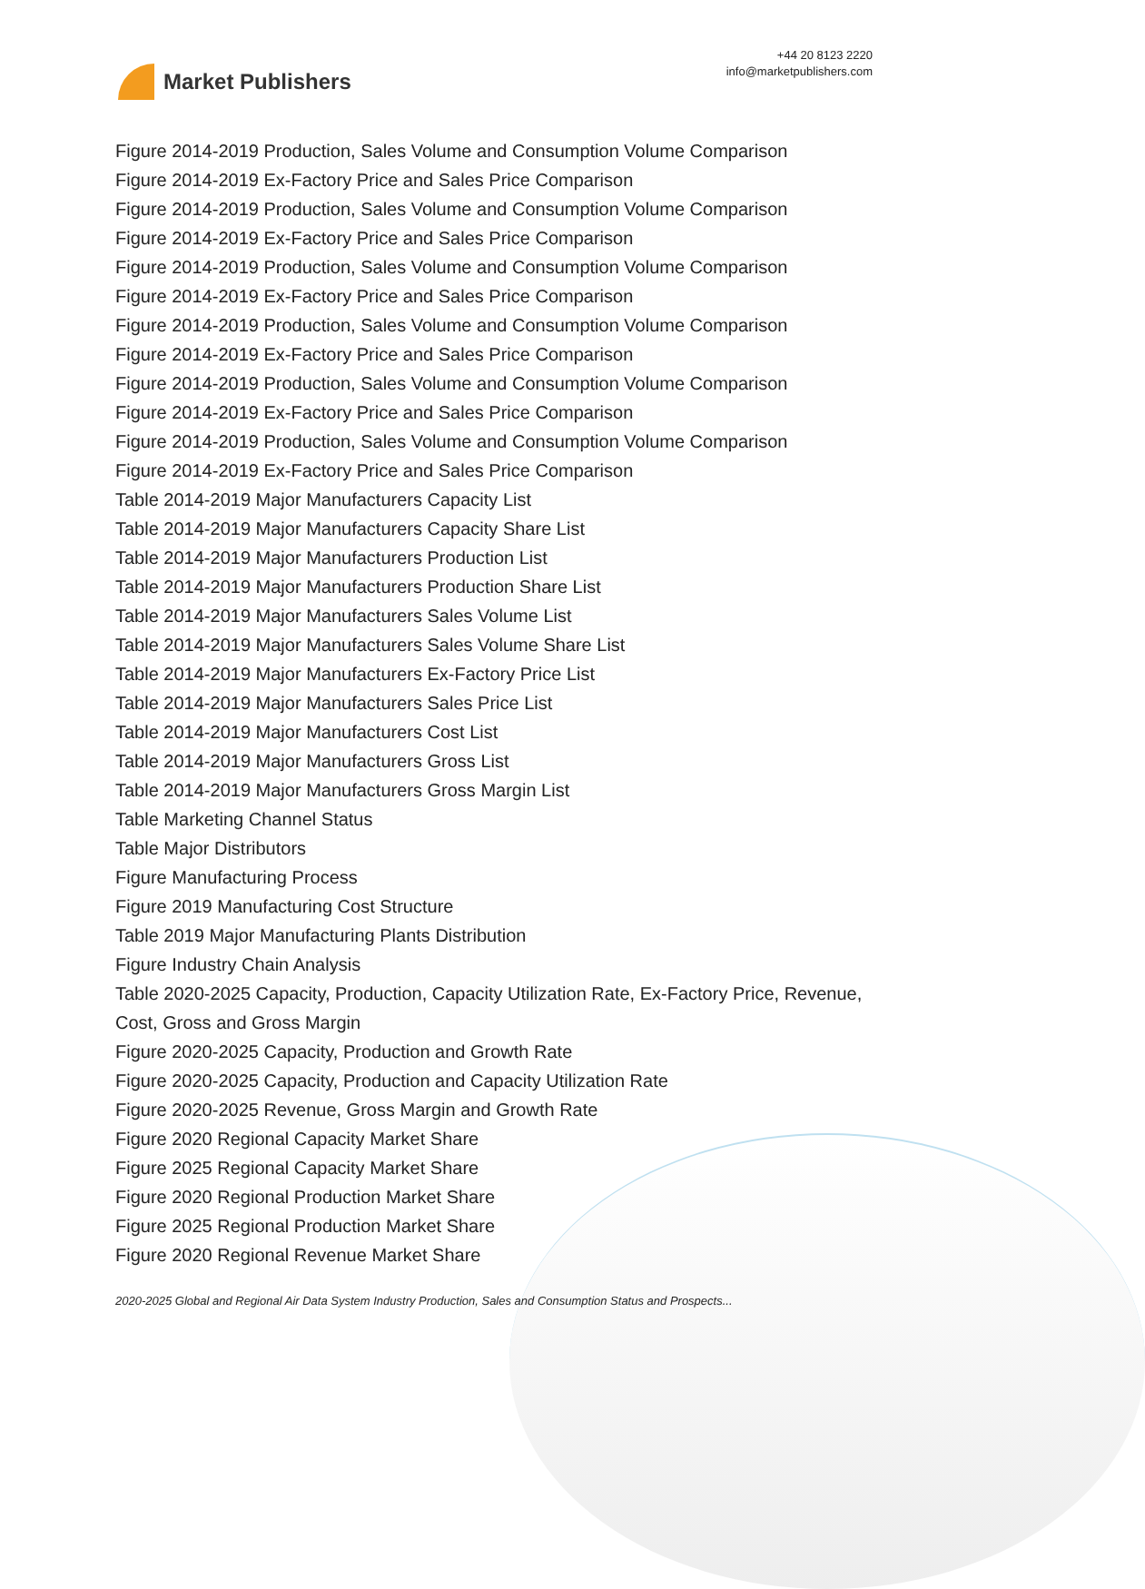Market Publishers
+44 20 8123 2220
info@marketpublishers.com
Figure 2014-2019 Production, Sales Volume and Consumption Volume Comparison
Figure 2014-2019 Ex-Factory Price and Sales Price Comparison
Figure 2014-2019 Production, Sales Volume and Consumption Volume Comparison
Figure 2014-2019 Ex-Factory Price and Sales Price Comparison
Figure 2014-2019 Production, Sales Volume and Consumption Volume Comparison
Figure 2014-2019 Ex-Factory Price and Sales Price Comparison
Figure 2014-2019 Production, Sales Volume and Consumption Volume Comparison
Figure 2014-2019 Ex-Factory Price and Sales Price Comparison
Figure 2014-2019 Production, Sales Volume and Consumption Volume Comparison
Figure 2014-2019 Ex-Factory Price and Sales Price Comparison
Figure 2014-2019 Production, Sales Volume and Consumption Volume Comparison
Figure 2014-2019 Ex-Factory Price and Sales Price Comparison
Table 2014-2019 Major Manufacturers Capacity List
Table 2014-2019 Major Manufacturers Capacity Share List
Table 2014-2019 Major Manufacturers Production List
Table 2014-2019 Major Manufacturers Production Share List
Table 2014-2019 Major Manufacturers Sales Volume List
Table 2014-2019 Major Manufacturers Sales Volume Share List
Table 2014-2019 Major Manufacturers Ex-Factory Price List
Table 2014-2019 Major Manufacturers Sales Price List
Table 2014-2019 Major Manufacturers Cost List
Table 2014-2019 Major Manufacturers Gross List
Table 2014-2019 Major Manufacturers Gross Margin List
Table Marketing Channel Status
Table Major Distributors
Figure Manufacturing Process
Figure 2019 Manufacturing Cost Structure
Table 2019 Major Manufacturing Plants Distribution
Figure Industry Chain Analysis
Table 2020-2025 Capacity, Production, Capacity Utilization Rate, Ex-Factory Price, Revenue, Cost, Gross and Gross Margin
Figure 2020-2025 Capacity, Production and Growth Rate
Figure 2020-2025 Capacity, Production and Capacity Utilization Rate
Figure 2020-2025 Revenue, Gross Margin and Growth Rate
Figure 2020 Regional Capacity Market Share
Figure 2025 Regional Capacity Market Share
Figure 2020 Regional Production Market Share
Figure 2025 Regional Production Market Share
Figure 2020 Regional Revenue Market Share
2020-2025 Global and Regional Air Data System Industry Production, Sales and Consumption Status and Prospects...